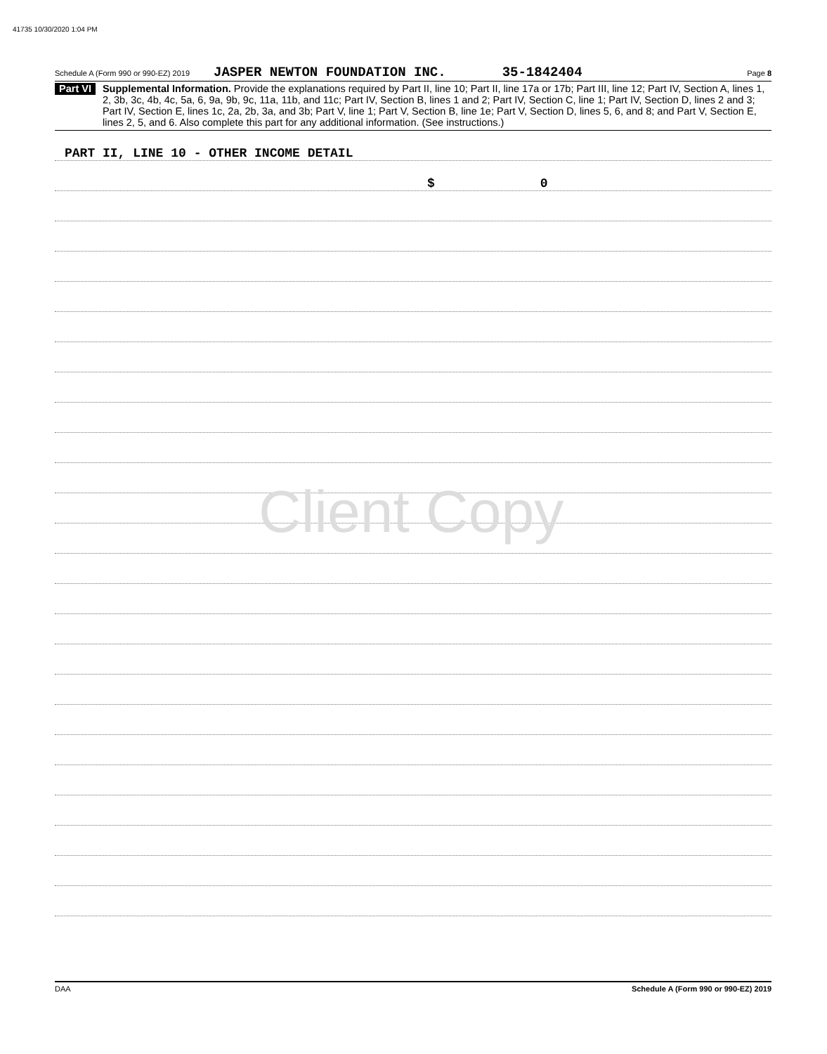41735 10/30/2020 1:04 PM
Schedule A (Form 990 or 990-EZ) 2019 JASPER NEWTON FOUNDATION INC. 35-1842404 Page 8
Part VI Supplemental Information. Provide the explanations required by Part II, line 10; Part II, line 17a or 17b; Part III, line 12; Part IV, Section A, lines 1, 2, 3b, 3c, 4b, 4c, 5a, 6, 9a, 9b, 9c, 11a, 11b, and 11c; Part IV, Section B, lines 1 and 2; Part IV, Section C, line 1; Part IV, Section D, lines 2 and 3; Part IV, Section E, lines 1c, 2a, 2b, 3a, and 3b; Part V, line 1; Part V, Section B, line 1e; Part V, Section D, lines 5, 6, and 8; and Part V, Section E, lines 2, 5, and 6. Also complete this part for any additional information. (See instructions.)
PART II, LINE 10 - OTHER INCOME DETAIL
$ 0
Client Copy
DAA Schedule A (Form 990 or 990-EZ) 2019